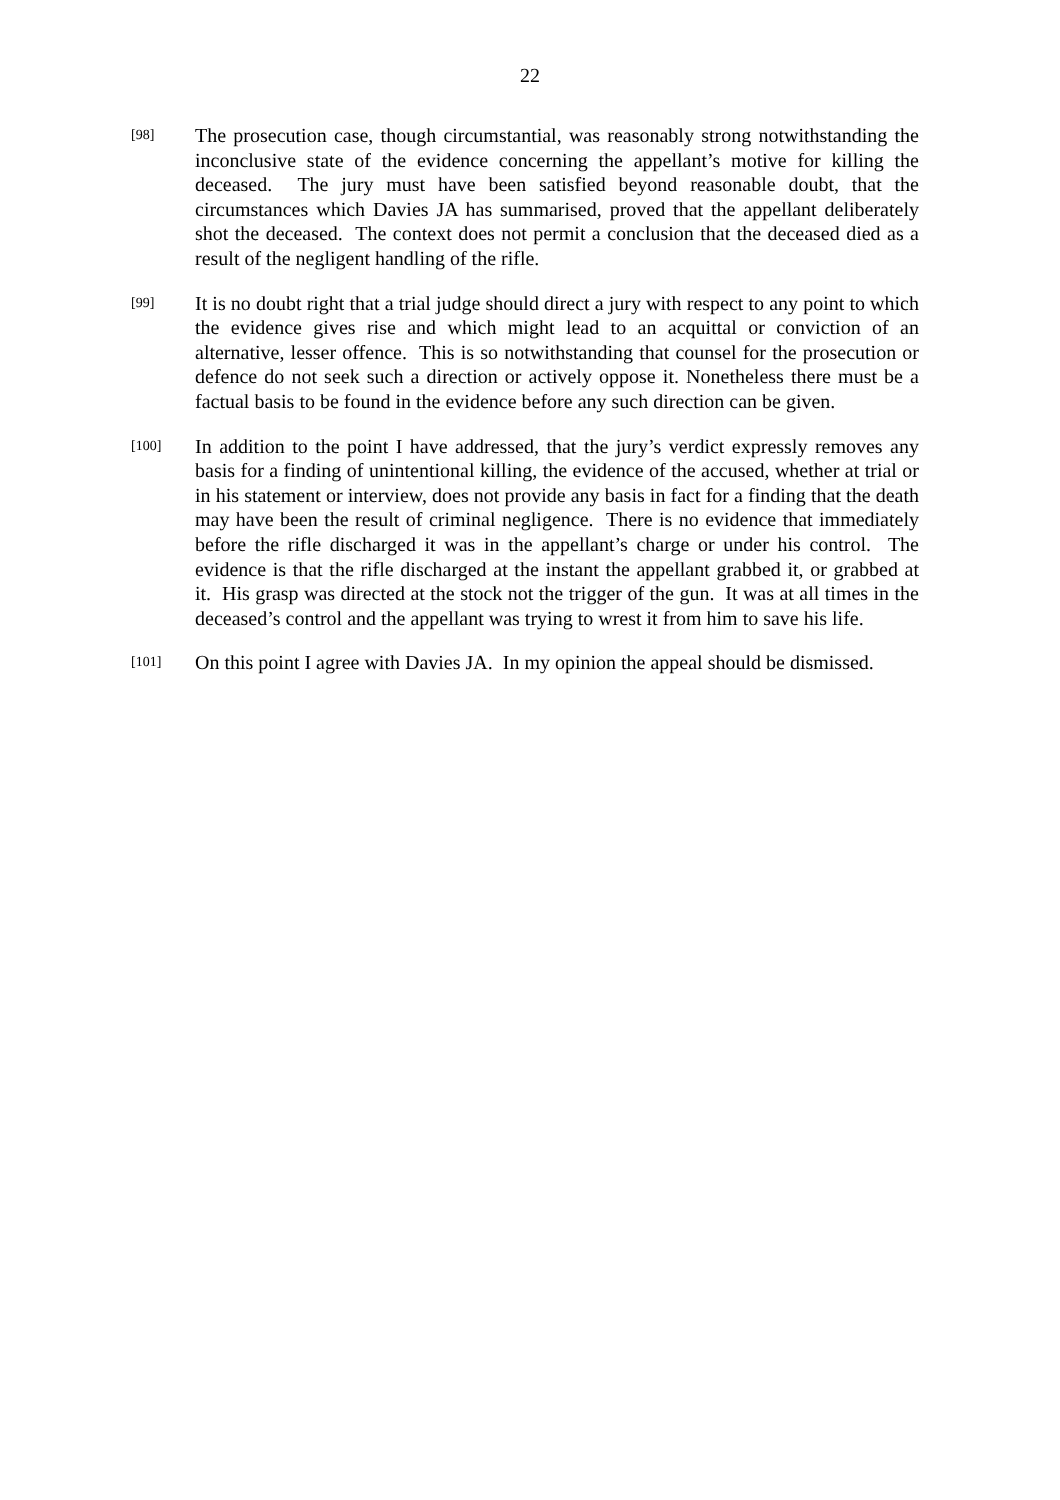22
[98]
The prosecution case, though circumstantial, was reasonably strong notwithstanding the inconclusive state of the evidence concerning the appellant’s motive for killing the deceased. The jury must have been satisfied beyond reasonable doubt, that the circumstances which Davies JA has summarised, proved that the appellant deliberately shot the deceased. The context does not permit a conclusion that the deceased died as a result of the negligent handling of the rifle.
[99]
It is no doubt right that a trial judge should direct a jury with respect to any point to which the evidence gives rise and which might lead to an acquittal or conviction of an alternative, lesser offence. This is so notwithstanding that counsel for the prosecution or defence do not seek such a direction or actively oppose it. Nonetheless there must be a factual basis to be found in the evidence before any such direction can be given.
[100]
In addition to the point I have addressed, that the jury’s verdict expressly removes any basis for a finding of unintentional killing, the evidence of the accused, whether at trial or in his statement or interview, does not provide any basis in fact for a finding that the death may have been the result of criminal negligence. There is no evidence that immediately before the rifle discharged it was in the appellant’s charge or under his control. The evidence is that the rifle discharged at the instant the appellant grabbed it, or grabbed at it. His grasp was directed at the stock not the trigger of the gun. It was at all times in the deceased’s control and the appellant was trying to wrest it from him to save his life.
[101]
On this point I agree with Davies JA. In my opinion the appeal should be dismissed.